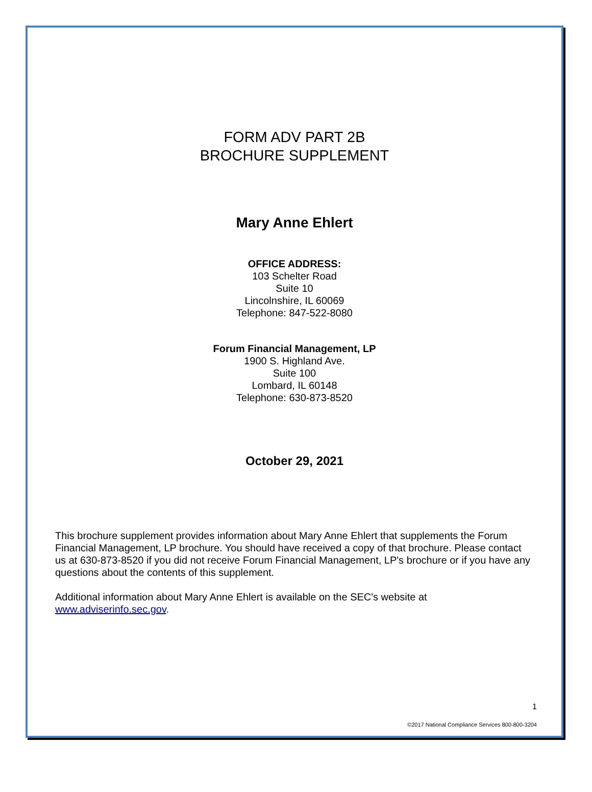FORM ADV PART 2B
BROCHURE SUPPLEMENT
Mary Anne Ehlert
OFFICE ADDRESS:
103 Schelter Road
Suite 10
Lincolnshire, IL 60069
Telephone: 847-522-8080
Forum Financial Management, LP
1900 S. Highland Ave.
Suite 100
Lombard, IL 60148
Telephone: 630-873-8520
October 29, 2021
This brochure supplement provides information about Mary Anne Ehlert that supplements the Forum Financial Management, LP brochure. You should have received a copy of that brochure. Please contact us at 630-873-8520 if you did not receive Forum Financial Management, LP's brochure or if you have any questions about the contents of this supplement.
Additional information about Mary Anne Ehlert is available on the SEC's website at www.adviserinfo.sec.gov.
1
©2017 National Compliance Services 800-800-3204